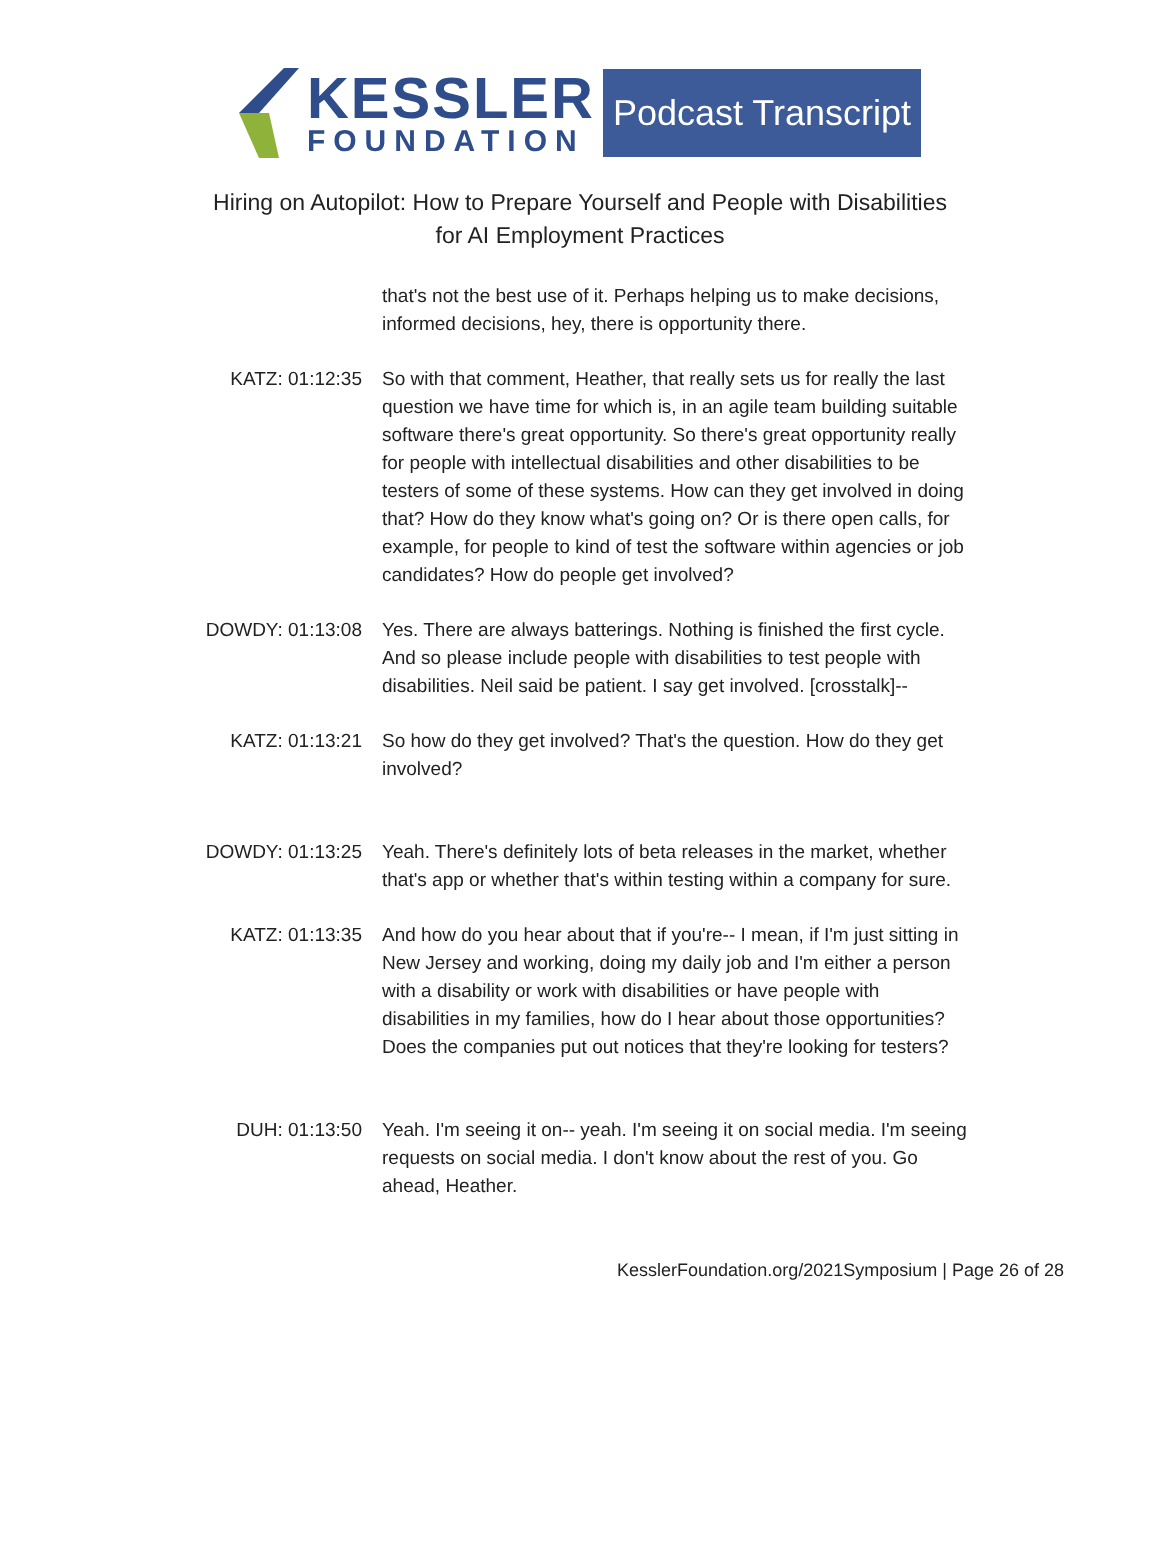KESSLER
FOUNDATION
Podcast Transcript
Hiring on Autopilot: How to Prepare Yourself and People with Disabilities
for AI Employment Practices
that's not the best use of it. Perhaps helping us to make decisions, informed decisions, hey, there is opportunity there.
KATZ: 01:12:35 So with that comment, Heather, that really sets us for really the last question we have time for which is, in an agile team building suitable software there's great opportunity. So there's great opportunity really for people with intellectual disabilities and other disabilities to be testers of some of these systems. How can they get involved in doing that? How do they know what's going on? Or is there open calls, for example, for people to kind of test the software within agencies or job candidates? How do people get involved?
DOWDY: 01:13:08 Yes. There are always batterings. Nothing is finished the first cycle. And so please include people with disabilities to test people with disabilities. Neil said be patient. I say get involved. [crosstalk]--
KATZ: 01:13:21 So how do they get involved? That's the question. How do they get involved?
DOWDY: 01:13:25 Yeah. There's definitely lots of beta releases in the market, whether that's app or whether that's within testing within a company for sure.
KATZ: 01:13:35 And how do you hear about that if you're-- I mean, if I'm just sitting in New Jersey and working, doing my daily job and I'm either a person with a disability or work with disabilities or have people with disabilities in my families, how do I hear about those opportunities? Does the companies put out notices that they're looking for testers?
DUH: 01:13:50 Yeah. I'm seeing it on-- yeah. I'm seeing it on social media. I'm seeing requests on social media. I don't know about the rest of you. Go ahead, Heather.
KesslerFoundation.org/2021Symposium | Page 26 of 28